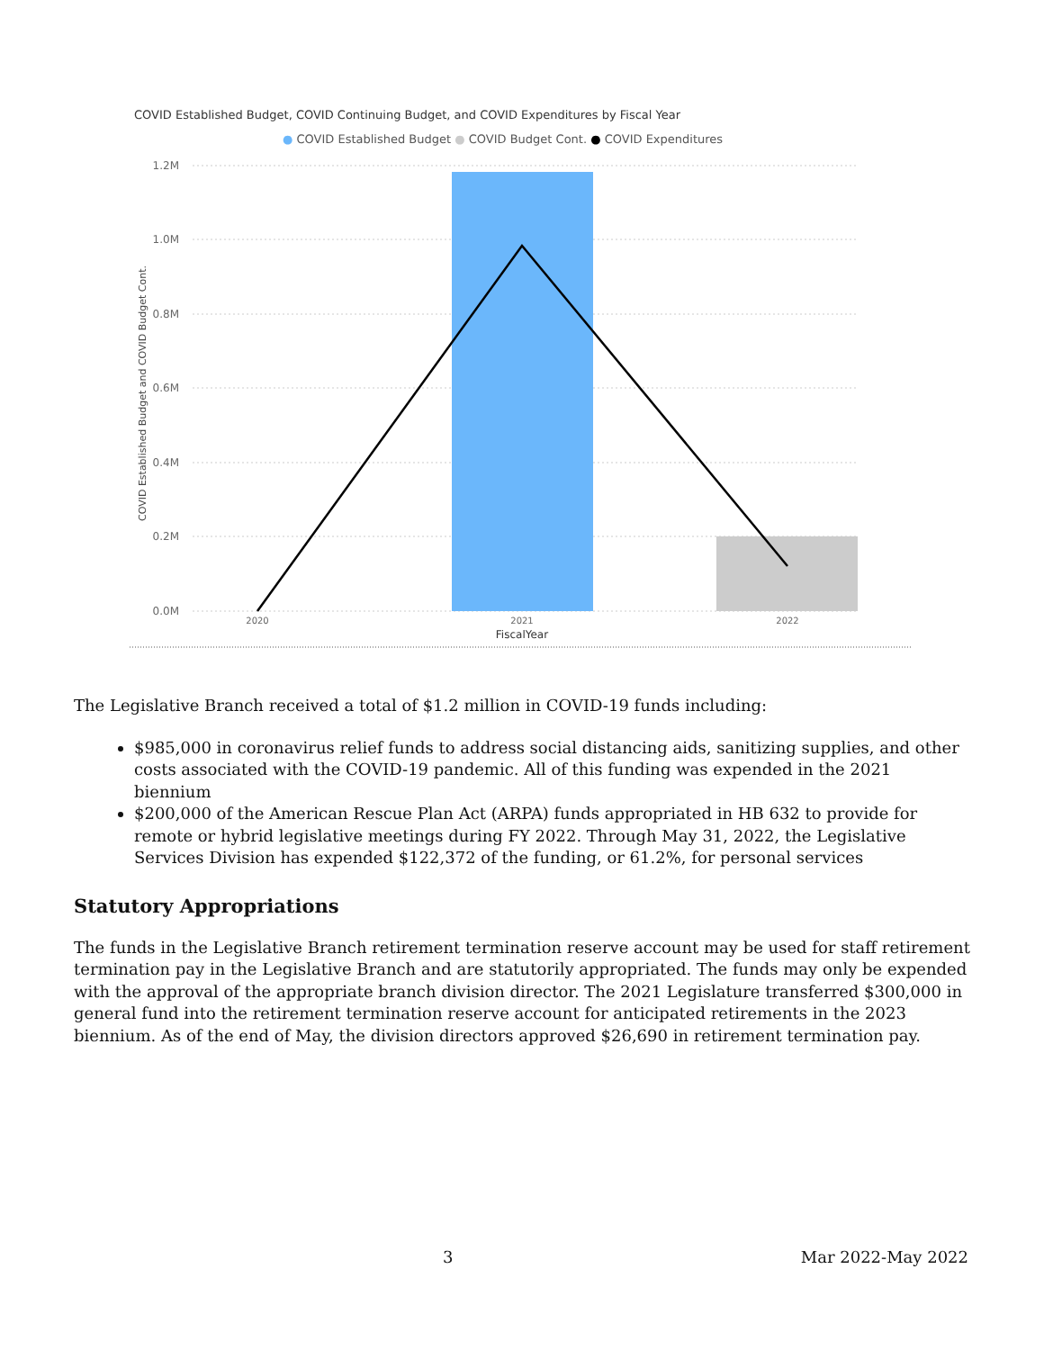COVID Established Budget, COVID Continuing Budget, and COVID Expenditures by Fiscal Year
● COVID Established Budget ● COVID Budget Cont. ● COVID Expenditures
1.2M
1.0M
0.8M
0.6M
0.4M
0.2M
0.0M
COVID Established Budget and COVID Budget Cont.
2020
2021
2022
FiscalYear
The Legislative Branch received a total of $1.2 million in COVID-19 funds including:
$985,000 in coronavirus relief funds to address social distancing aids, sanitizing supplies, and other costs associated with the COVID-19 pandemic. All of this funding was expended in the 2021 biennium
$200,000 of the American Rescue Plan Act (ARPA) funds appropriated in HB 632 to provide for remote or hybrid legislative meetings during FY 2022. Through May 31, 2022, the Legislative Services Division has expended $122,372 of the funding, or 61.2%, for personal services
Statutory Appropriations
The funds in the Legislative Branch retirement termination reserve account may be used for staff retirement termination pay in the Legislative Branch and are statutorily appropriated. The funds may only be expended with the approval of the appropriate branch division director. The 2021 Legislature transferred $300,000 in general fund into the retirement termination reserve account for anticipated retirements in the 2023 biennium. As of the end of May, the division directors approved $26,690 in retirement termination pay.
3 Mar 2022-May 2022